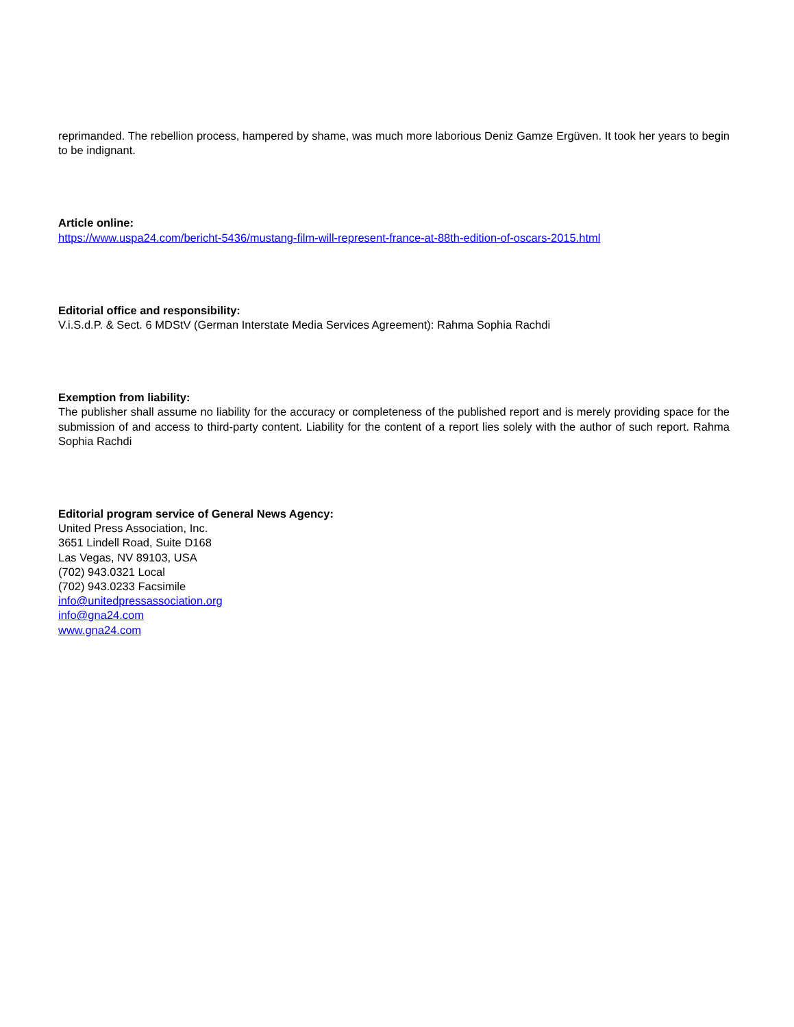reprimanded. The rebellion process, hampered by shame, was much more laborious Deniz Gamze Ergüven. It took her years to begin to be indignant.
Article online:
https://www.uspa24.com/bericht-5436/mustang-film-will-represent-france-at-88th-edition-of-oscars-2015.html
Editorial office and responsibility:
V.i.S.d.P. & Sect. 6 MDStV (German Interstate Media Services Agreement): Rahma Sophia Rachdi
Exemption from liability:
The publisher shall assume no liability for the accuracy or completeness of the published report and is merely providing space for the submission of and access to third-party content. Liability for the content of a report lies solely with the author of such report. Rahma Sophia Rachdi
Editorial program service of General News Agency:
United Press Association, Inc.
3651 Lindell Road, Suite D168
Las Vegas, NV 89103, USA
(702) 943.0321 Local
(702) 943.0233 Facsimile
info@unitedpressassociation.org
info@gna24.com
www.gna24.com